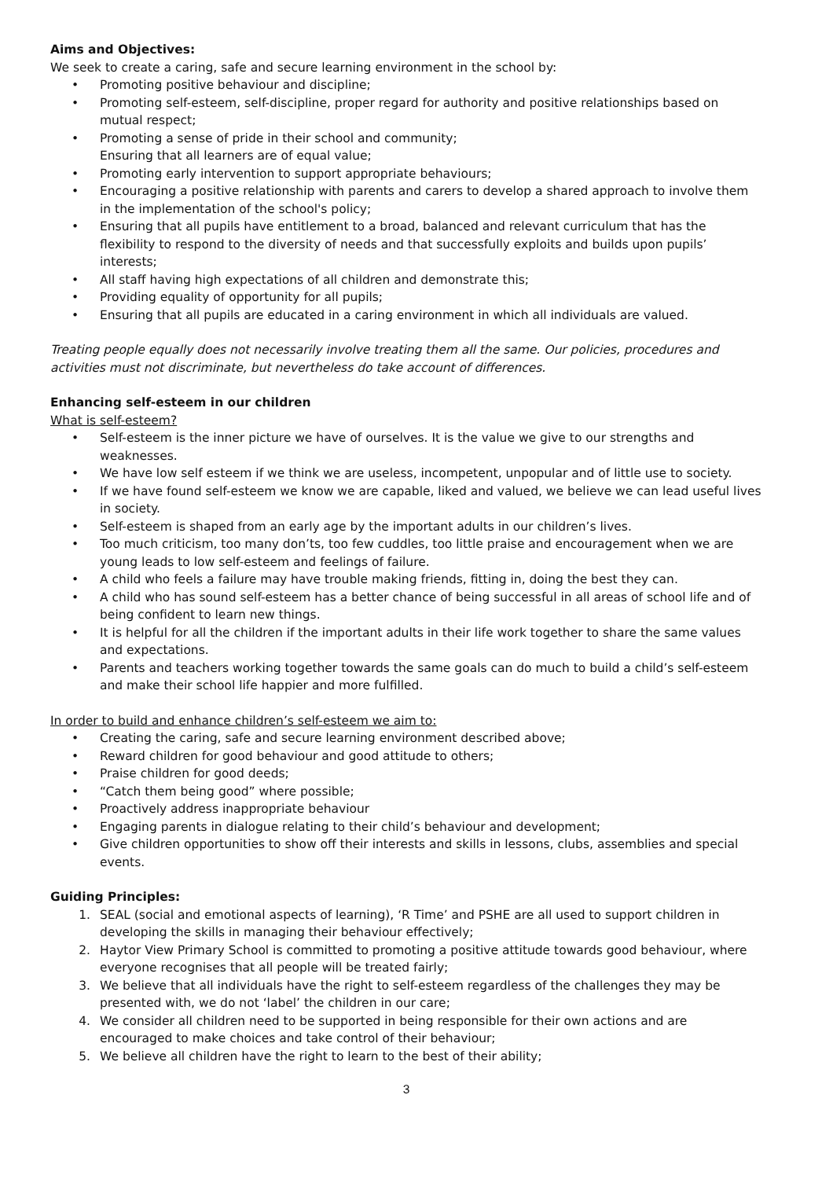Aims and Objectives:
We seek to create a caring, safe and secure learning environment in the school by:
• Promoting positive behaviour and discipline;
• Promoting self-esteem, self-discipline, proper regard for authority and positive relationships based on mutual respect;
• Promoting a sense of pride in their school and community;
Ensuring that all learners are of equal value;
• Promoting early intervention to support appropriate behaviours;
• Encouraging a positive relationship with parents and carers to develop a shared approach to involve them in the implementation of the school's policy;
• Ensuring that all pupils have entitlement to a broad, balanced and relevant curriculum that has the flexibility to respond to the diversity of needs and that successfully exploits and builds upon pupils’ interests;
• All staff having high expectations of all children and demonstrate this;
• Providing equality of opportunity for all pupils;
• Ensuring that all pupils are educated in a caring environment in which all individuals are valued.
Treating people equally does not necessarily involve treating them all the same. Our policies, procedures and activities must not discriminate, but nevertheless do take account of differences.
Enhancing self-esteem in our children
What is self-esteem?
• Self-esteem is the inner picture we have of ourselves. It is the value we give to our strengths and weaknesses.
• We have low self esteem if we think we are useless, incompetent, unpopular and of little use to society.
• If we have found self-esteem we know we are capable, liked and valued, we believe we can lead useful lives in society.
• Self-esteem is shaped from an early age by the important adults in our children’s lives.
• Too much criticism, too many don’ts, too few cuddles, too little praise and encouragement when we are young leads to low self-esteem and feelings of failure.
• A child who feels a failure may have trouble making friends, fitting in, doing the best they can.
• A child who has sound self-esteem has a better chance of being successful in all areas of school life and of being confident to learn new things.
• It is helpful for all the children if the important adults in their life work together to share the same values and expectations.
• Parents and teachers working together towards the same goals can do much to build a child’s self-esteem and make their school life happier and more fulfilled.
In order to build and enhance children’s self-esteem we aim to:
• Creating the caring, safe and secure learning environment described above;
• Reward children for good behaviour and good attitude to others;
• Praise children for good deeds;
• “Catch them being good” where possible;
• Proactively address inappropriate behaviour
• Engaging parents in dialogue relating to their child’s behaviour and development;
• Give children opportunities to show off their interests and skills in lessons, clubs, assemblies and special events.
Guiding Principles:
1. SEAL (social and emotional aspects of learning), ‘R Time’ and PSHE are all used to support children in developing the skills in managing their behaviour effectively;
2. Haytor View Primary School is committed to promoting a positive attitude towards good behaviour, where everyone recognises that all people will be treated fairly;
3. We believe that all individuals have the right to self-esteem regardless of the challenges they may be presented with, we do not ‘label’ the children in our care;
4. We consider all children need to be supported in being responsible for their own actions and are encouraged to make choices and take control of their behaviour;
5. We believe all children have the right to learn to the best of their ability;
3